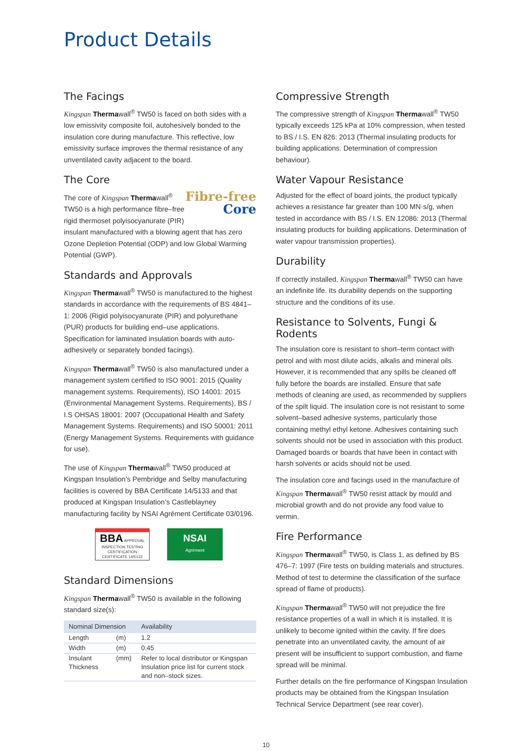Product Details
The Facings
Kingspan Thermawall<sup>®</sup> TW50 is faced on both sides with a low emissivity composite foil, autohesively bonded to the insulation core during manufacture. This reflective, low emissivity surface improves the thermal resistance of any unventilated cavity adjacent to the board.
The Core
Fibre-free
Core
The core of Kingspan Thermawall<sup>®</sup> TW50 is a high performance fibre–free rigid thermoset polyisocyanurate (PIR) insulant manufactured with a blowing agent that has zero Ozone Depletion Potential (ODP) and low Global Warming Potential (GWP).
Standards and Approvals
Kingspan Thermawall<sup>®</sup> TW50 is manufactured to the highest standards in accordance with the requirements of BS 4841–1: 2006 (Rigid polyisocyanurate (PIR) and polyurethane (PUR) products for building end–use applications. Specification for laminated insulation boards with auto-adhesively or separately bonded facings).
Kingspan Thermawall<sup>®</sup> TW50 is also manufactured under a management system certified to ISO 9001: 2015 (Quality management systems. Requirements), ISO 14001: 2015 (Environmental Management Systems. Requirements), BS / I.S OHSAS 18001: 2007 (Occupational Health and Safety Management Systems. Requirements) and ISO 50001: 2011 (Energy Management Systems. Requirements with guidance for use).
The use of Kingspan Thermawall<sup>®</sup> TW50 produced at Kingspan Insulation’s Pembridge and Selby manufacturing facilities is covered by BBA Certificate 14/5133 and that produced at Kingspan Insulation’s Castleblayney manufacturing facility by NSAI Agrément Certificate 03/0196.
BBA APPROVAL INSPECTION TESTING CERTIFICATION
CERTIFICATE 14/5133
NSAI
Agrément
Standard Dimensions
Kingspan Thermawall<sup>®</sup> TW50 is available in the following standard size(s):
| Nominal Dimension | | Availability |
| --- | --- | --- |
| Length | (m) | 1.2 |
| Width | (m) | 0.45 |
| Insulant Thickness | (mm) | Refer to local distributor or Kingspan Insulation price list for current stock and non–stock sizes. |
Compressive Strength
The compressive strength of Kingspan Thermawall<sup>®</sup> TW50 typically exceeds 125 kPa at 10% compression, when tested to BS / I.S. EN 826: 2013 (Thermal insulating products for building applications. Determination of compression behaviour).
Water Vapour Resistance
Adjusted for the effect of board joints, the product typically achieves a resistance far greater than 100 MN·s/g, when tested in accordance with BS / I.S. EN 12086: 2013 (Thermal insulating products for building applications. Determination of water vapour transmission properties).
Durability
If correctly installed, Kingspan Thermawall<sup>®</sup> TW50 can have an indefinite life. Its durability depends on the supporting structure and the conditions of its use.
Resistance to Solvents, Fungi & Rodents
The insulation core is resistant to short–term contact with petrol and with most dilute acids, alkalis and mineral oils. However, it is recommended that any spills be cleaned off fully before the boards are installed. Ensure that safe methods of cleaning are used, as recommended by suppliers of the spilt liquid. The insulation core is not resistant to some solvent–based adhesive systems, particularly those containing methyl ethyl ketone. Adhesives containing such solvents should not be used in association with this product. Damaged boards or boards that have been in contact with harsh solvents or acids should not be used.
The insulation core and facings used in the manufacture of Kingspan Thermawall<sup>®</sup> TW50 resist attack by mould and microbial growth and do not provide any food value to vermin.
Fire Performance
Kingspan Thermawall<sup>®</sup> TW50, is Class 1, as defined by BS 476–7: 1997 (Fire tests on building materials and structures. Method of test to determine the classification of the surface spread of flame of products).
Kingspan Thermawall<sup>®</sup> TW50 will not prejudice the fire resistance properties of a wall in which it is installed. It is unlikely to become ignited within the cavity. If fire does penetrate into an unventilated cavity, the amount of air present will be insufficient to support combustion, and flame spread will be minimal.
Further details on the fire performance of Kingspan Insulation products may be obtained from the Kingspan Insulation Technical Service Department (see rear cover).
10